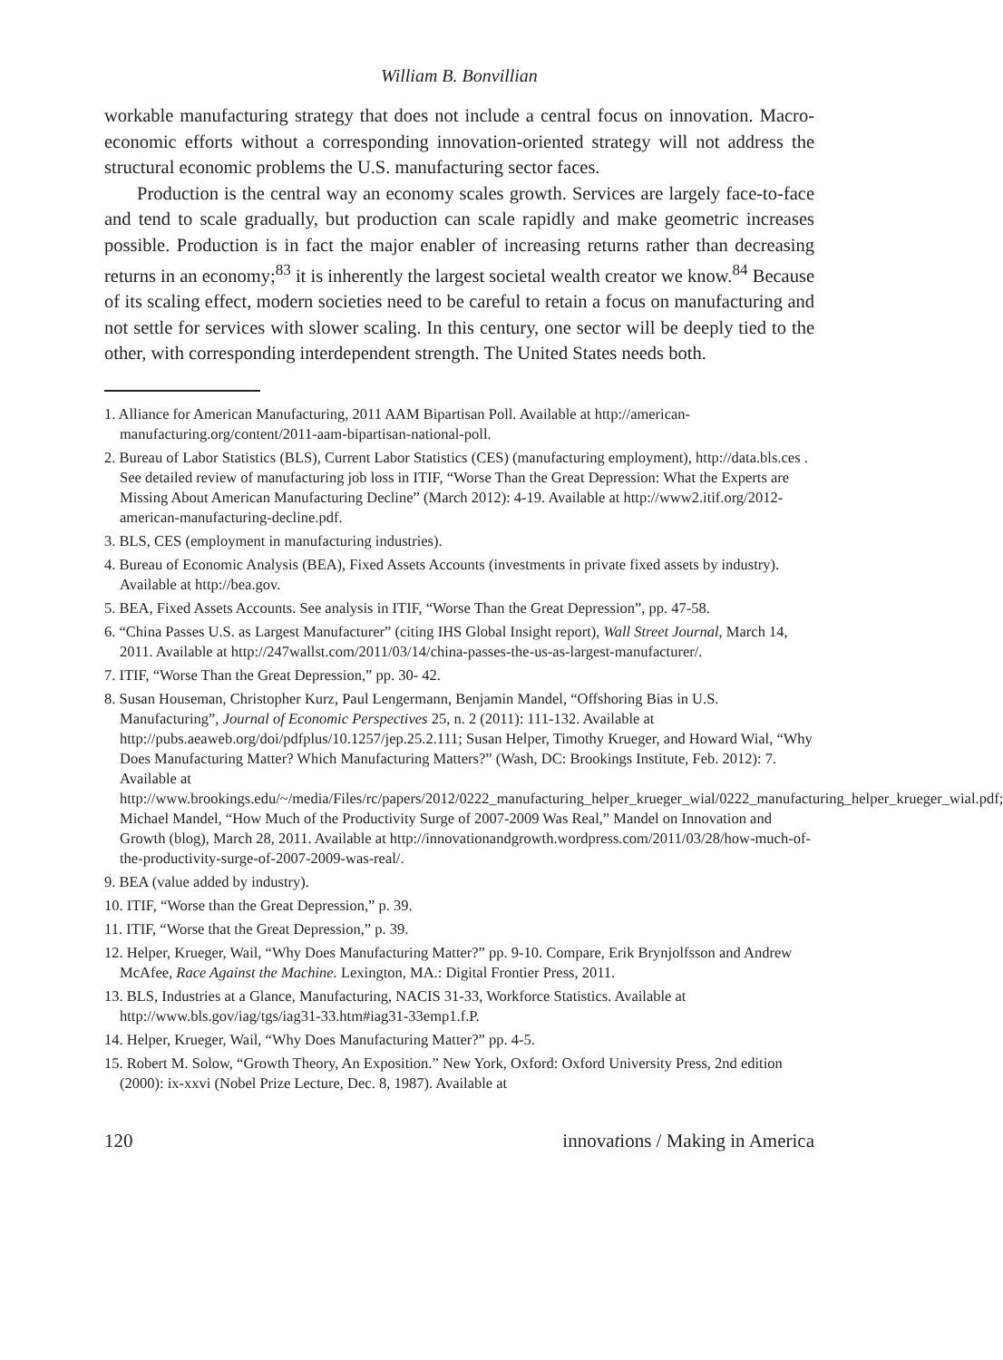William B. Bonvillian
workable manufacturing strategy that does not include a central focus on innovation. Macro-economic efforts without a corresponding innovation-oriented strategy will not address the structural economic problems the U.S. manufacturing sector faces.
Production is the central way an economy scales growth. Services are largely face-to-face and tend to scale gradually, but production can scale rapidly and make geometric increases possible. Production is in fact the major enabler of increasing returns rather than decreasing returns in an economy;<sup>83</sup> it is inherently the largest societal wealth creator we know.<sup>84</sup> Because of its scaling effect, modern societies need to be careful to retain a focus on manufacturing and not settle for services with slower scaling. In this century, one sector will be deeply tied to the other, with corresponding interdependent strength. The United States needs both.
1. Alliance for American Manufacturing, 2011 AAM Bipartisan Poll. Available at http://american-manufacturing.org/content/2011-aam-bipartisan-national-poll.
2. Bureau of Labor Statistics (BLS), Current Labor Statistics (CES) (manufacturing employment), http://data.bls.ces . See detailed review of manufacturing job loss in ITIF, “Worse Than the Great Depression: What the Experts are Missing About American Manufacturing Decline” (March 2012): 4-19. Available at http://www2.itif.org/2012-american-manufacturing-decline.pdf.
3. BLS, CES (employment in manufacturing industries).
4. Bureau of Economic Analysis (BEA), Fixed Assets Accounts (investments in private fixed assets by industry). Available at http://bea.gov.
5. BEA, Fixed Assets Accounts. See analysis in ITIF, “Worse Than the Great Depression”, pp. 47-58.
6. “China Passes U.S. as Largest Manufacturer” (citing IHS Global Insight report), Wall Street Journal, March 14, 2011. Available at http://247wallst.com/2011/03/14/china-passes-the-us-as-largest-manufacturer/.
7. ITIF, “Worse Than the Great Depression,” pp. 30- 42.
8. Susan Houseman, Christopher Kurz, Paul Lengermann, Benjamin Mandel, “Offshoring Bias in U.S. Manufacturing”, Journal of Economic Perspectives 25, n. 2 (2011): 111-132. Available at http://pubs.aeaweb.org/doi/pdfplus/10.1257/jep.25.2.111; Susan Helper, Timothy Krueger, and Howard Wial, “Why Does Manufacturing Matter? Which Manufacturing Matters?” (Wash, DC: Brookings Institute, Feb. 2012): 7. Available at http://www.brookings.edu/~/media/Files/rc/papers/2012/0222_manufacturing_helper_krueger_wial/0222_manufacturing_helper_krueger_wial.pdf; Michael Mandel, “How Much of the Productivity Surge of 2007-2009 Was Real,” Mandel on Innovation and Growth (blog), March 28, 2011. Available at http://innovationandgrowth.wordpress.com/2011/03/28/how-much-of-the-productivity-surge-of-2007-2009-was-real/.
9. BEA (value added by industry).
10. ITIF, “Worse than the Great Depression,” p. 39.
11. ITIF, “Worse that the Great Depression,” p. 39.
12. Helper, Krueger, Wail, “Why Does Manufacturing Matter?” pp. 9-10. Compare, Erik Brynjolfsson and Andrew McAfee, Race Against the Machine. Lexington, MA.: Digital Frontier Press, 2011.
13. BLS, Industries at a Glance, Manufacturing, NACIS 31-33, Workforce Statistics. Available at http://www.bls.gov/iag/tgs/iag31-33.htm#iag31-33emp1.f.P.
14. Helper, Krueger, Wail, “Why Does Manufacturing Matter?” pp. 4-5.
15. Robert M. Solow, “Growth Theory, An Exposition.” New York, Oxford: Oxford University Press, 2nd edition (2000): ix-xxvi (Nobel Prize Lecture, Dec. 8, 1987). Available at
120 innovations / Making in America